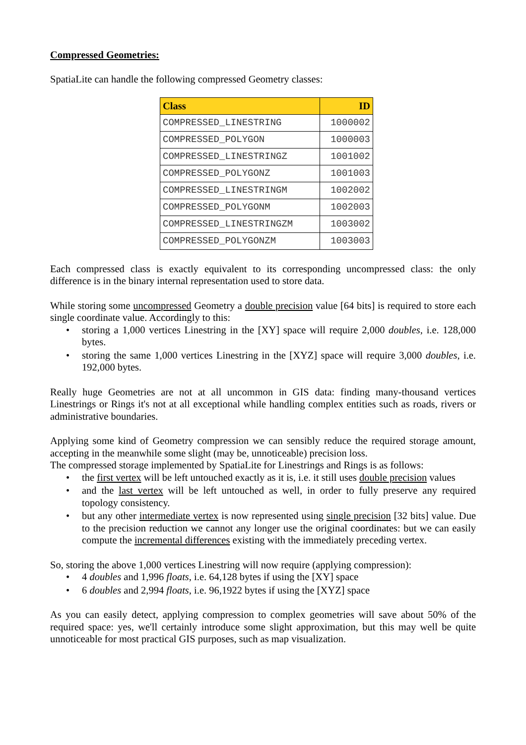Compressed Geometries:
SpatiaLite can handle the following compressed Geometry classes:
| Class | ID |
| --- | --- |
| COMPRESSED_LINESTRING | 1000002 |
| COMPRESSED_POLYGON | 1000003 |
| COMPRESSED_LINESTRINGZ | 1001002 |
| COMPRESSED_POLYGONZ | 1001003 |
| COMPRESSED_LINESTRINGM | 1002002 |
| COMPRESSED_POLYGONM | 1002003 |
| COMPRESSED_LINESTRINGZM | 1003002 |
| COMPRESSED_POLYGONZM | 1003003 |
Each compressed class is exactly equivalent to its corresponding uncompressed class: the only difference is in the binary internal representation used to store data.
While storing some uncompressed Geometry a double precision value [64 bits] is required to store each single coordinate value. Accordingly to this:
• storing a 1,000 vertices Linestring in the [XY] space will require 2,000 doubles, i.e. 128,000 bytes.
• storing the same 1,000 vertices Linestring in the [XYZ] space will require 3,000 doubles, i.e. 192,000 bytes.
Really huge Geometries are not at all uncommon in GIS data: finding many-thousand vertices Linestrings or Rings it's not at all exceptional while handling complex entities such as roads, rivers or administrative boundaries.
Applying some kind of Geometry compression we can sensibly reduce the required storage amount, accepting in the meanwhile some slight (may be, unnoticeable) precision loss.
The compressed storage implemented by SpatiaLite for Linestrings and Rings is as follows:
• the first vertex will be left untouched exactly as it is, i.e. it still uses double precision values
• and the last vertex will be left untouched as well, in order to fully preserve any required topology consistency.
• but any other intermediate vertex is now represented using single precision [32 bits] value. Due to the precision reduction we cannot any longer use the original coordinates: but we can easily compute the incremental differences existing with the immediately preceding vertex.
So, storing the above 1,000 vertices Linestring will now require (applying compression):
• 4 doubles and 1,996 floats, i.e. 64,128 bytes if using the [XY] space
• 6 doubles and 2,994 floats, i.e. 96,1922 bytes if using the [XYZ] space
As you can easily detect, applying compression to complex geometries will save about 50% of the required space: yes, we'll certainly introduce some slight approximation, but this may well be quite unnoticeable for most practical GIS purposes, such as map visualization.